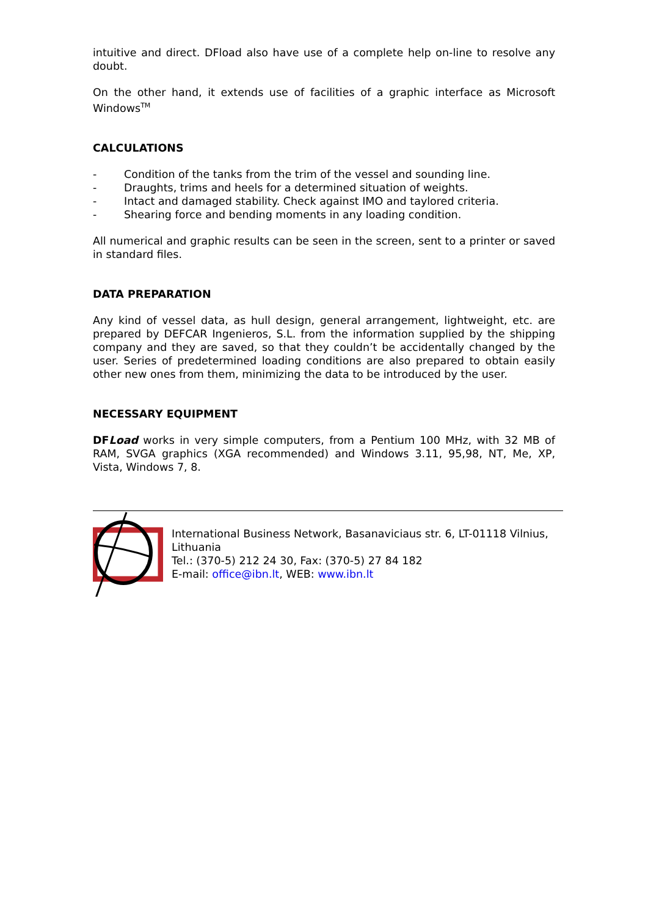intuitive and direct. DFload also have use of a complete help on-line to resolve any doubt.
On the other hand, it extends use of facilities of a graphic interface as Microsoft Windows<sup>TM</sup>
CALCULATIONS
- Condition of the tanks from the trim of the vessel and sounding line.
- Draughts, trims and heels for a determined situation of weights.
- Intact and damaged stability. Check against IMO and taylored criteria.
- Shearing force and bending moments in any loading condition.
All numerical and graphic results can be seen in the screen, sent to a printer or saved in standard files.
DATA PREPARATION
Any kind of vessel data, as hull design, general arrangement, lightweight, etc. are prepared by DEFCAR Ingenieros, S.L. from the information supplied by the shipping company and they are saved, so that they couldn’t be accidentally changed by the user. Series of predetermined loading conditions are also prepared to obtain easily other new ones from them, minimizing the data to be introduced by the user.
NECESSARY EQUIPMENT
DFLoad works in very simple computers, from a Pentium 100 MHz, with 32 MB of RAM, SVGA graphics (XGA recommended) and Windows 3.11, 95,98, NT, Me, XP, Vista, Windows 7, 8.
International Business Network, Basanaviciaus str. 6, LT-01118 Vilnius, Lithuania
Tel.: (370-5) 212 24 30, Fax: (370-5) 27 84 182
E-mail: office@ibn.lt, WEB: www.ibn.lt